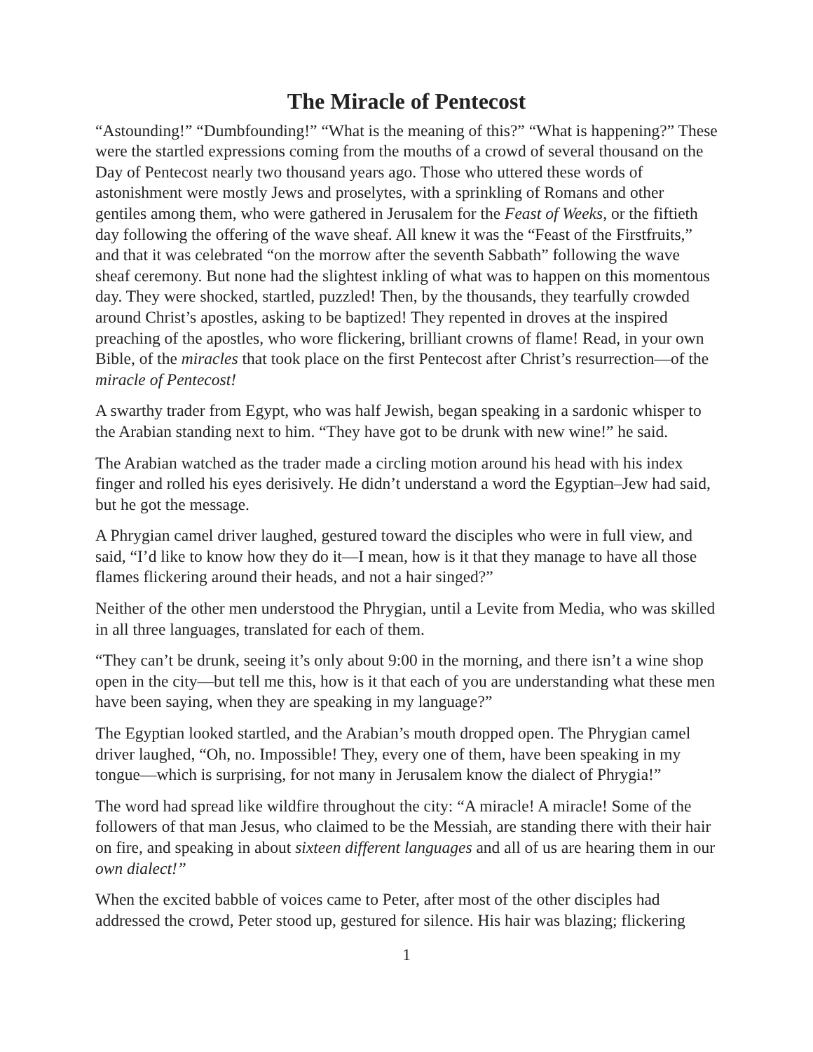The Miracle of Pentecost
“Astounding!” “Dumbfounding!” “What is the meaning of this?” “What is happening?” These were the startled expressions coming from the mouths of a crowd of several thousand on the Day of Pentecost nearly two thousand years ago. Those who uttered these words of astonishment were mostly Jews and proselytes, with a sprinkling of Romans and other gentiles among them, who were gathered in Jerusalem for the Feast of Weeks, or the fiftieth day following the offering of the wave sheaf. All knew it was the “Feast of the Firstfruits,” and that it was celebrated “on the morrow after the seventh Sabbath” following the wave sheaf ceremony. But none had the slightest inkling of what was to happen on this momentous day. They were shocked, startled, puzzled! Then, by the thousands, they tearfully crowded around Christ’s apostles, asking to be baptized! They repented in droves at the inspired preaching of the apostles, who wore flickering, brilliant crowns of flame! Read, in your own Bible, of the miracles that took place on the first Pentecost after Christ’s resurrection—of the miracle of Pentecost!
A swarthy trader from Egypt, who was half Jewish, began speaking in a sardonic whisper to the Arabian standing next to him. “They have got to be drunk with new wine!” he said.
The Arabian watched as the trader made a circling motion around his head with his index finger and rolled his eyes derisively. He didn’t understand a word the Egyptian–Jew had said, but he got the message.
A Phrygian camel driver laughed, gestured toward the disciples who were in full view, and said, “I’d like to know how they do it—I mean, how is it that they manage to have all those flames flickering around their heads, and not a hair singed?”
Neither of the other men understood the Phrygian, until a Levite from Media, who was skilled in all three languages, translated for each of them.
“They can’t be drunk, seeing it’s only about 9:00 in the morning, and there isn’t a wine shop open in the city—but tell me this, how is it that each of you are understanding what these men have been saying, when they are speaking in my language?”
The Egyptian looked startled, and the Arabian’s mouth dropped open. The Phrygian camel driver laughed, “Oh, no. Impossible! They, every one of them, have been speaking in my tongue—which is surprising, for not many in Jerusalem know the dialect of Phrygia!”
The word had spread like wildfire throughout the city: “A miracle! A miracle! Some of the followers of that man Jesus, who claimed to be the Messiah, are standing there with their hair on fire, and speaking in about sixteen different languages and all of us are hearing them in our own dialect!”
When the excited babble of voices came to Peter, after most of the other disciples had addressed the crowd, Peter stood up, gestured for silence. His hair was blazing; flickering
1